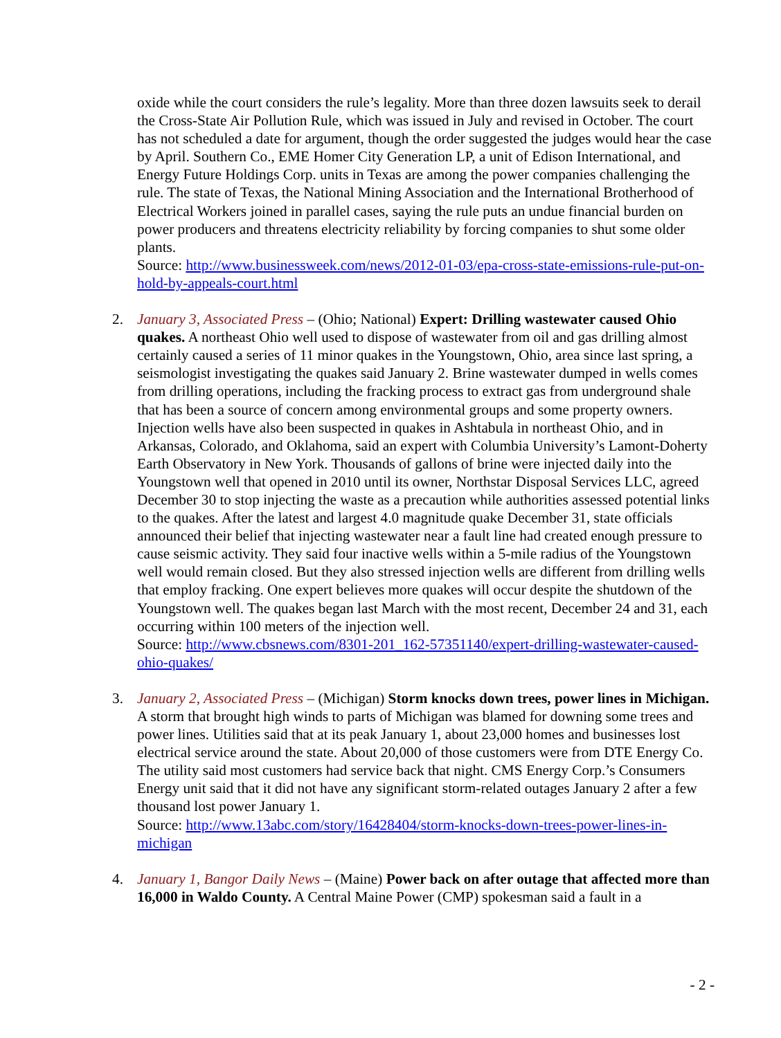oxide while the court considers the rule’s legality. More than three dozen lawsuits seek to derail the Cross-State Air Pollution Rule, which was issued in July and revised in October. The court has not scheduled a date for argument, though the order suggested the judges would hear the case by April. Southern Co., EME Homer City Generation LP, a unit of Edison International, and Energy Future Holdings Corp. units in Texas are among the power companies challenging the rule. The state of Texas, the National Mining Association and the International Brotherhood of Electrical Workers joined in parallel cases, saying the rule puts an undue financial burden on power producers and threatens electricity reliability by forcing companies to shut some older plants.
Source: http://www.businessweek.com/news/2012-01-03/epa-cross-state-emissions-rule-put-on-hold-by-appeals-court.html
2. January 3, Associated Press – (Ohio; National) Expert: Drilling wastewater caused Ohio quakes. A northeast Ohio well used to dispose of wastewater from oil and gas drilling almost certainly caused a series of 11 minor quakes in the Youngstown, Ohio, area since last spring, a seismologist investigating the quakes said January 2. Brine wastewater dumped in wells comes from drilling operations, including the fracking process to extract gas from underground shale that has been a source of concern among environmental groups and some property owners. Injection wells have also been suspected in quakes in Ashtabula in northeast Ohio, and in Arkansas, Colorado, and Oklahoma, said an expert with Columbia University’s Lamont-Doherty Earth Observatory in New York. Thousands of gallons of brine were injected daily into the Youngstown well that opened in 2010 until its owner, Northstar Disposal Services LLC, agreed December 30 to stop injecting the waste as a precaution while authorities assessed potential links to the quakes. After the latest and largest 4.0 magnitude quake December 31, state officials announced their belief that injecting wastewater near a fault line had created enough pressure to cause seismic activity. They said four inactive wells within a 5-mile radius of the Youngstown well would remain closed. But they also stressed injection wells are different from drilling wells that employ fracking. One expert believes more quakes will occur despite the shutdown of the Youngstown well. The quakes began last March with the most recent, December 24 and 31, each occurring within 100 meters of the injection well.
Source: http://www.cbsnews.com/8301-201_162-57351140/expert-drilling-wastewater-caused-ohio-quakes/
3. January 2, Associated Press – (Michigan) Storm knocks down trees, power lines in Michigan. A storm that brought high winds to parts of Michigan was blamed for downing some trees and power lines. Utilities said that at its peak January 1, about 23,000 homes and businesses lost electrical service around the state. About 20,000 of those customers were from DTE Energy Co. The utility said most customers had service back that night. CMS Energy Corp.’s Consumers Energy unit said that it did not have any significant storm-related outages January 2 after a few thousand lost power January 1.
Source: http://www.13abc.com/story/16428404/storm-knocks-down-trees-power-lines-in-michigan
4. January 1, Bangor Daily News – (Maine) Power back on after outage that affected more than 16,000 in Waldo County. A Central Maine Power (CMP) spokesman said a fault in a
- 2 -